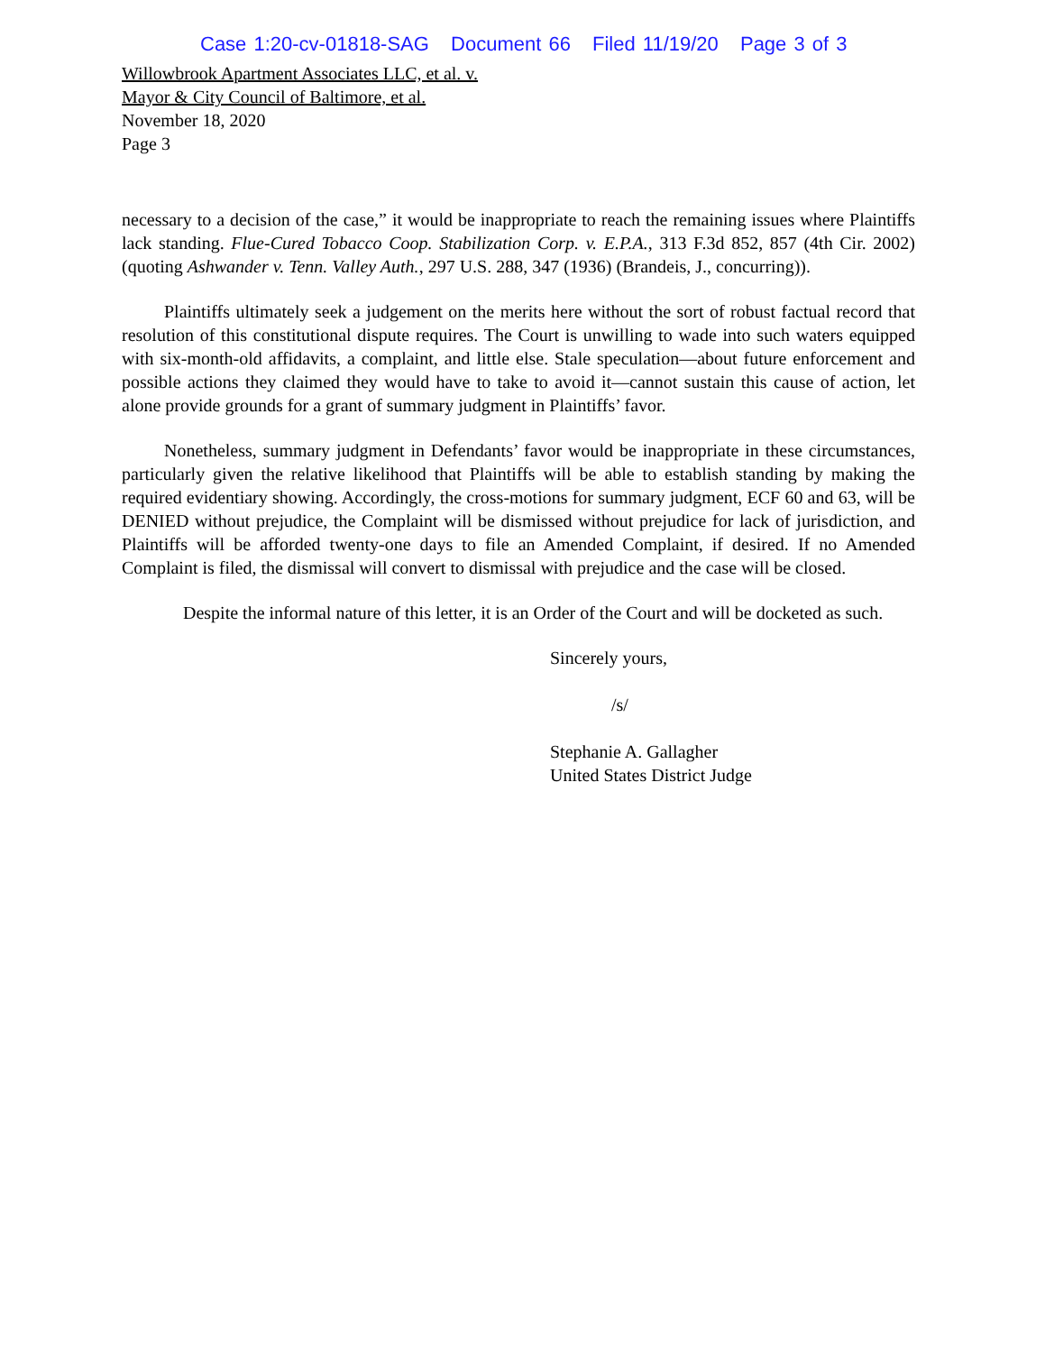Case 1:20-cv-01818-SAG Document 66 Filed 11/19/20 Page 3 of 3
Willowbrook Apartment Associates LLC, et al. v.
Mayor & City Council of Baltimore, et al.
November 18, 2020
Page 3
necessary to a decision of the case,” it would be inappropriate to reach the remaining issues where Plaintiffs lack standing. Flue-Cured Tobacco Coop. Stabilization Corp. v. E.P.A., 313 F.3d 852, 857 (4th Cir. 2002) (quoting Ashwander v. Tenn. Valley Auth., 297 U.S. 288, 347 (1936) (Brandeis, J., concurring)).
Plaintiffs ultimately seek a judgement on the merits here without the sort of robust factual record that resolution of this constitutional dispute requires. The Court is unwilling to wade into such waters equipped with six-month-old affidavits, a complaint, and little else. Stale speculation—about future enforcement and possible actions they claimed they would have to take to avoid it—cannot sustain this cause of action, let alone provide grounds for a grant of summary judgment in Plaintiffs’ favor.
Nonetheless, summary judgment in Defendants’ favor would be inappropriate in these circumstances, particularly given the relative likelihood that Plaintiffs will be able to establish standing by making the required evidentiary showing. Accordingly, the cross-motions for summary judgment, ECF 60 and 63, will be DENIED without prejudice, the Complaint will be dismissed without prejudice for lack of jurisdiction, and Plaintiffs will be afforded twenty-one days to file an Amended Complaint, if desired. If no Amended Complaint is filed, the dismissal will convert to dismissal with prejudice and the case will be closed.
Despite the informal nature of this letter, it is an Order of the Court and will be docketed as such.
Sincerely yours,
/s/
Stephanie A. Gallagher
United States District Judge